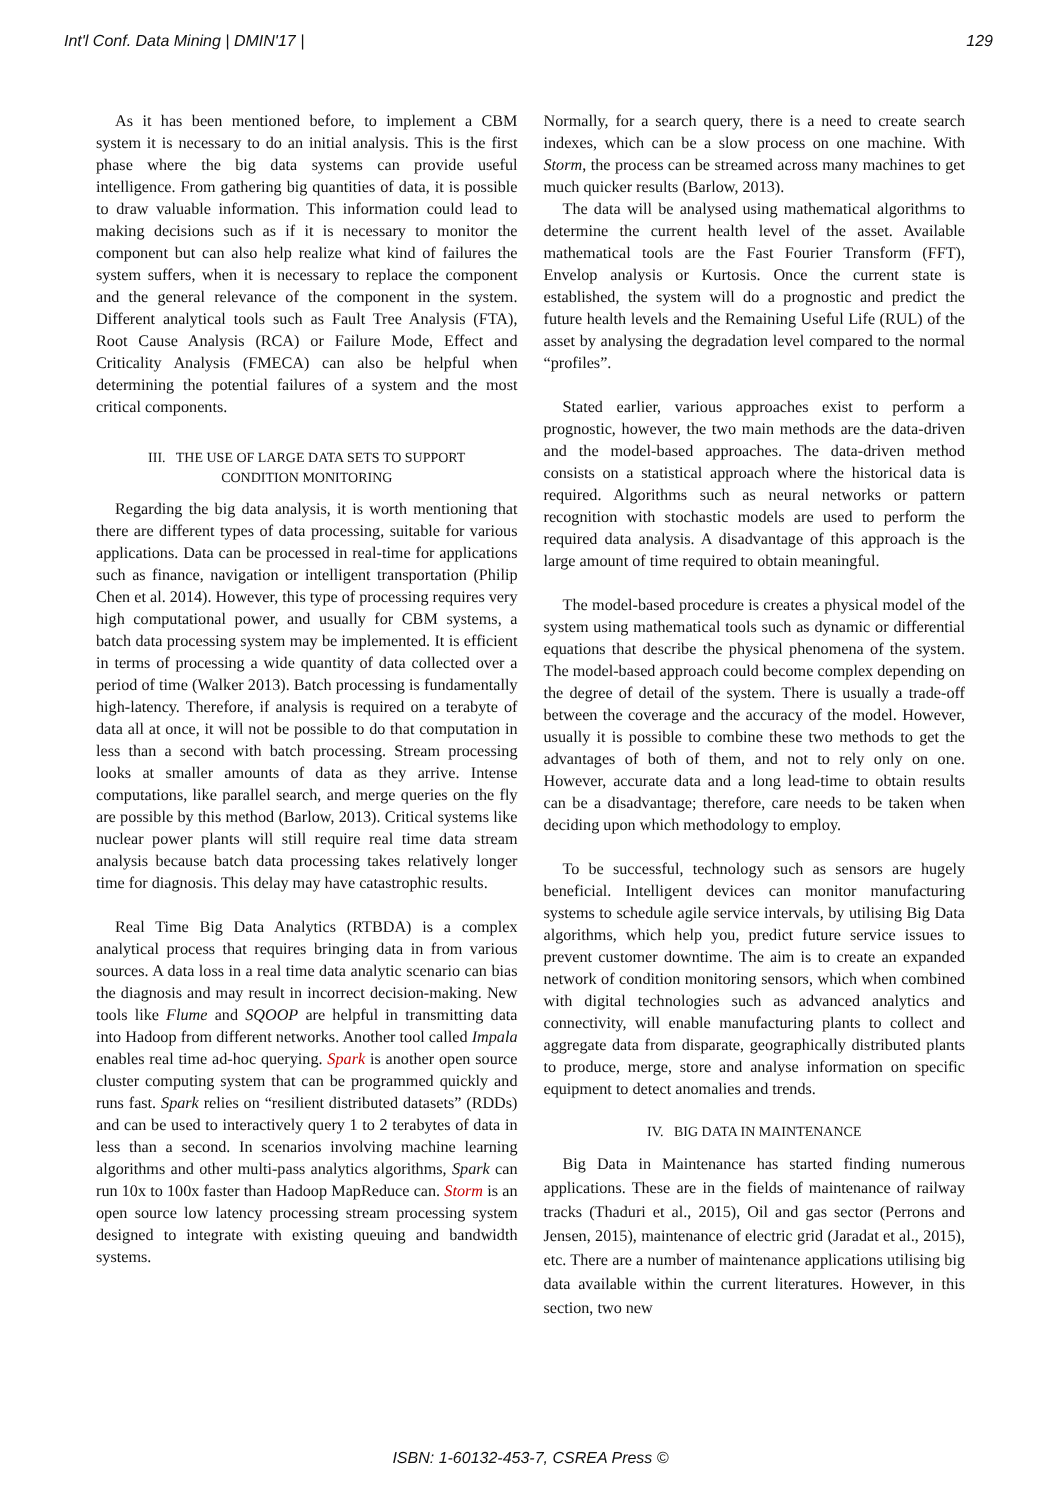Int'l Conf. Data Mining | DMIN'17 | 129
As it has been mentioned before, to implement a CBM system it is necessary to do an initial analysis. This is the first phase where the big data systems can provide useful intelligence. From gathering big quantities of data, it is possible to draw valuable information. This information could lead to making decisions such as if it is necessary to monitor the component but can also help realize what kind of failures the system suffers, when it is necessary to replace the component and the general relevance of the component in the system. Different analytical tools such as Fault Tree Analysis (FTA), Root Cause Analysis (RCA) or Failure Mode, Effect and Criticality Analysis (FMECA) can also be helpful when determining the potential failures of a system and the most critical components.
III. THE USE OF LARGE DATA SETS TO SUPPORT
CONDITION MONITORING
Regarding the big data analysis, it is worth mentioning that there are different types of data processing, suitable for various applications. Data can be processed in real-time for applications such as finance, navigation or intelligent transportation (Philip Chen et al. 2014). However, this type of processing requires very high computational power, and usually for CBM systems, a batch data processing system may be implemented. It is efficient in terms of processing a wide quantity of data collected over a period of time (Walker 2013). Batch processing is fundamentally high-latency. Therefore, if analysis is required on a terabyte of data all at once, it will not be possible to do that computation in less than a second with batch processing. Stream processing looks at smaller amounts of data as they arrive. Intense computations, like parallel search, and merge queries on the fly are possible by this method (Barlow, 2013). Critical systems like nuclear power plants will still require real time data stream analysis because batch data processing takes relatively longer time for diagnosis. This delay may have catastrophic results.
Real Time Big Data Analytics (RTBDA) is a complex analytical process that requires bringing data in from various sources. A data loss in a real time data analytic scenario can bias the diagnosis and may result in incorrect decision-making. New tools like Flume and SQOOP are helpful in transmitting data into Hadoop from different networks. Another tool called Impala enables real time ad-hoc querying. Spark is another open source cluster computing system that can be programmed quickly and runs fast. Spark relies on “resilient distributed datasets” (RDDs) and can be used to interactively query 1 to 2 terabytes of data in less than a second. In scenarios involving machine learning algorithms and other multi-pass analytics algorithms, Spark can run 10x to 100x faster than Hadoop MapReduce can. Storm is an open source low latency processing stream processing system designed to integrate with existing queuing and bandwidth systems.
Normally, for a search query, there is a need to create search indexes, which can be a slow process on one machine. With Storm, the process can be streamed across many machines to get much quicker results (Barlow, 2013).
The data will be analysed using mathematical algorithms to determine the current health level of the asset. Available mathematical tools are the Fast Fourier Transform (FFT), Envelop analysis or Kurtosis. Once the current state is established, the system will do a prognostic and predict the future health levels and the Remaining Useful Life (RUL) of the asset by analysing the degradation level compared to the normal “profiles”.
Stated earlier, various approaches exist to perform a prognostic, however, the two main methods are the data-driven and the model-based approaches. The data-driven method consists on a statistical approach where the historical data is required. Algorithms such as neural networks or pattern recognition with stochastic models are used to perform the required data analysis. A disadvantage of this approach is the large amount of time required to obtain meaningful.
The model-based procedure is creates a physical model of the system using mathematical tools such as dynamic or differential equations that describe the physical phenomena of the system. The model-based approach could become complex depending on the degree of detail of the system. There is usually a trade-off between the coverage and the accuracy of the model. However, usually it is possible to combine these two methods to get the advantages of both of them, and not to rely only on one. However, accurate data and a long lead-time to obtain results can be a disadvantage; therefore, care needs to be taken when deciding upon which methodology to employ.
To be successful, technology such as sensors are hugely beneficial. Intelligent devices can monitor manufacturing systems to schedule agile service intervals, by utilising Big Data algorithms, which help you, predict future service issues to prevent customer downtime. The aim is to create an expanded network of condition monitoring sensors, which when combined with digital technologies such as advanced analytics and connectivity, will enable manufacturing plants to collect and aggregate data from disparate, geographically distributed plants to produce, merge, store and analyse information on specific equipment to detect anomalies and trends.
IV. BIG DATA IN MAINTENANCE
Big Data in Maintenance has started finding numerous applications. These are in the fields of maintenance of railway tracks (Thaduri et al., 2015), Oil and gas sector (Perrons and Jensen, 2015), maintenance of electric grid (Jaradat et al., 2015), etc. There are a number of maintenance applications utilising big data available within the current literatures. However, in this section, two new
ISBN: 1-60132-453-7, CSREA Press ©